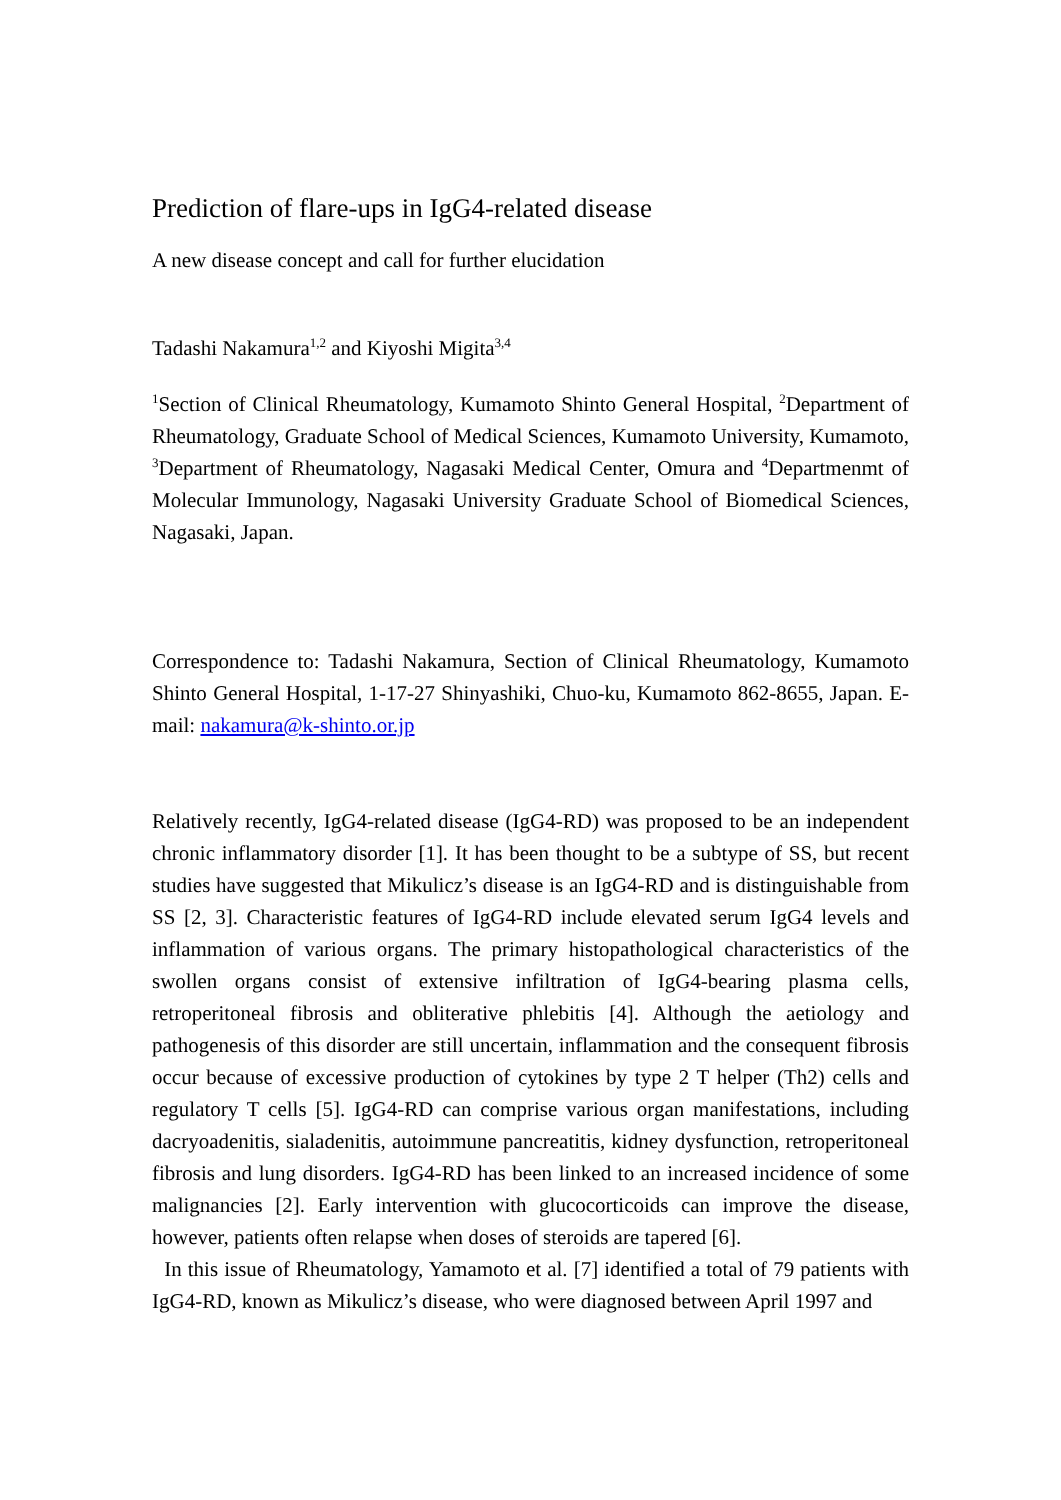Prediction of flare-ups in IgG4-related disease
A new disease concept and call for further elucidation
Tadashi Nakamura<sup>1,2</sup> and Kiyoshi Migita<sup>3,4</sup>
<sup>1</sup> Section of Clinical Rheumatology, Kumamoto Shinto General Hospital, <sup>2</sup>Department of Rheumatology, Graduate School of Medical Sciences, Kumamoto University, Kumamoto, <sup>3</sup>Department of Rheumatology, Nagasaki Medical Center, Omura and <sup>4</sup>Departmenmt of Molecular Immunology, Nagasaki University Graduate School of Biomedical Sciences, Nagasaki, Japan.
Correspondence to: Tadashi Nakamura, Section of Clinical Rheumatology, Kumamoto Shinto General Hospital, 1-17-27 Shinyashiki, Chuo-ku, Kumamoto 862-8655, Japan. E-mail: nakamura@k-shinto.or.jp
Relatively recently, IgG4-related disease (IgG4-RD) was proposed to be an independent chronic inflammatory disorder [1]. It has been thought to be a subtype of SS, but recent studies have suggested that Mikulicz’s disease is an IgG4-RD and is distinguishable from SS [2, 3]. Characteristic features of IgG4-RD include elevated serum IgG4 levels and inflammation of various organs. The primary histopathological characteristics of the swollen organs consist of extensive infiltration of IgG4-bearing plasma cells, retroperitoneal fibrosis and obliterative phlebitis [4]. Although the aetiology and pathogenesis of this disorder are still uncertain, inflammation and the consequent fibrosis occur because of excessive production of cytokines by type 2 T helper (Th2) cells and regulatory T cells [5]. IgG4-RD can comprise various organ manifestations, including dacryoadenitis, sialadenitis, autoimmune pancreatitis, kidney dysfunction, retroperitoneal fibrosis and lung disorders. IgG4-RD has been linked to an increased incidence of some malignancies [2]. Early intervention with glucocorticoids can improve the disease, however, patients often relapse when doses of steroids are tapered [6].
In this issue of Rheumatology, Yamamoto et al. [7] identified a total of 79 patients with IgG4-RD, known as Mikulicz’s disease, who were diagnosed between April 1997 and